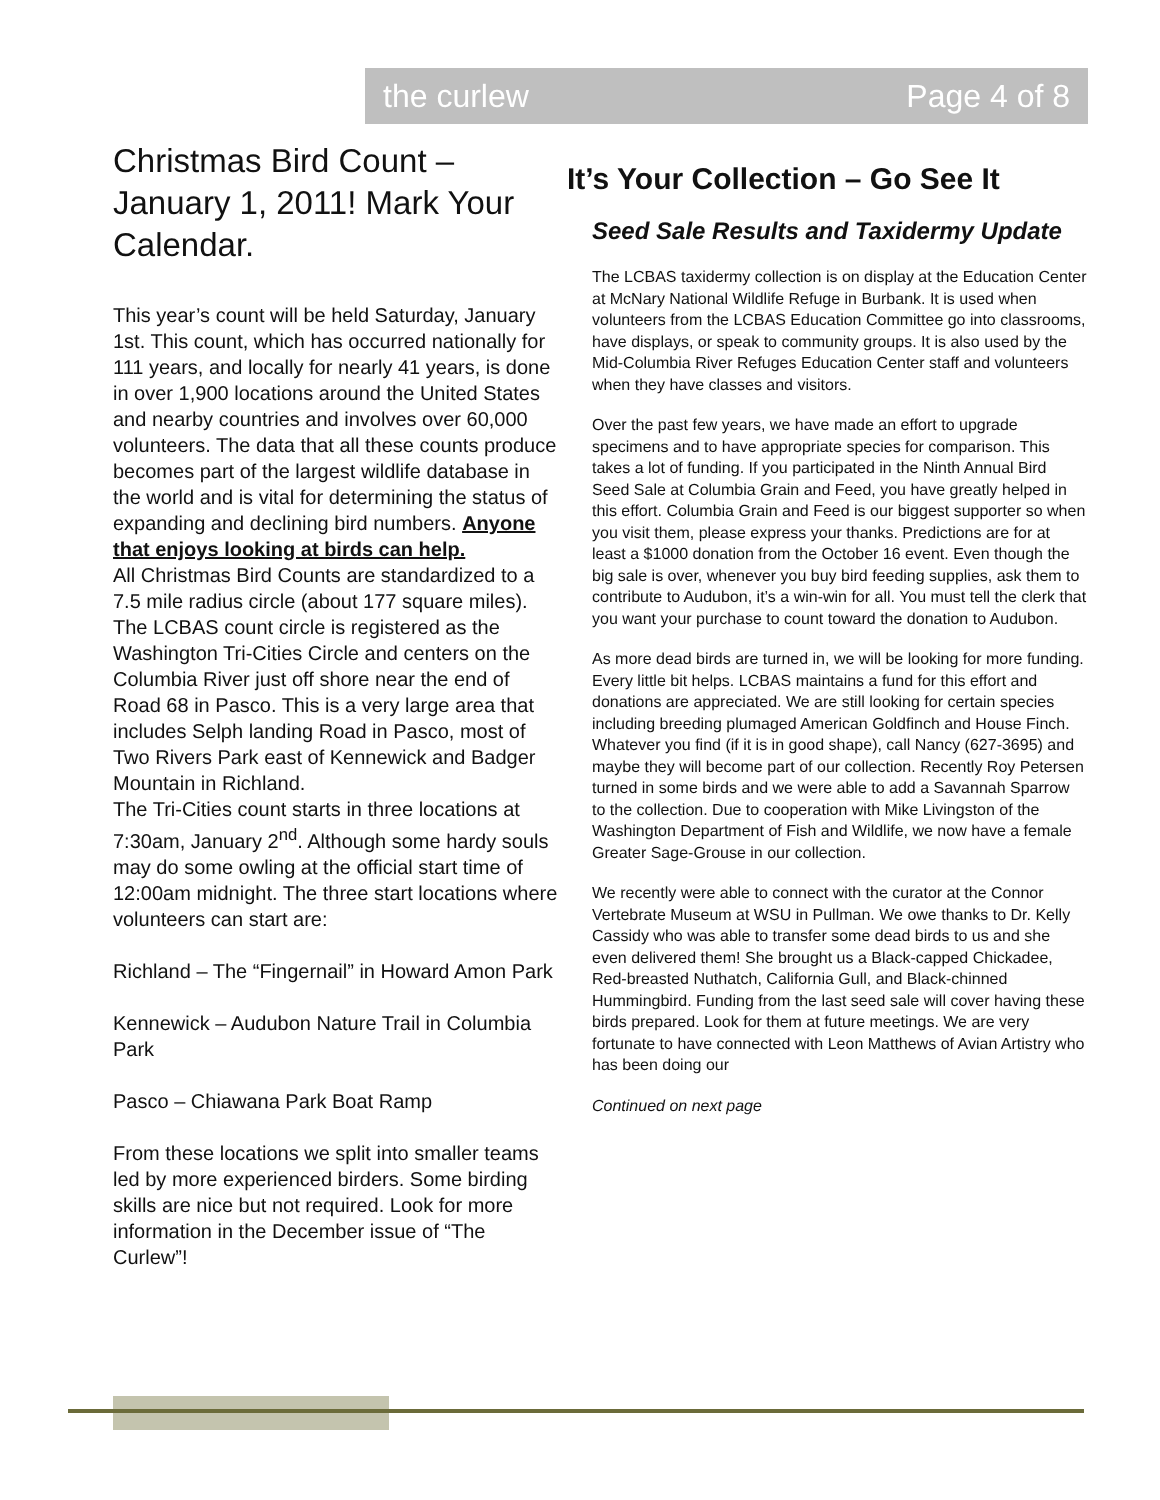the curlew Page 4 of 8
Christmas Bird Count – January 1, 2011! Mark Your Calendar.
This year’s count will be held Saturday, January 1st. This count, which has occurred nationally for 111 years, and locally for nearly 41 years, is done in over 1,900 locations around the United States and nearby countries and involves over 60,000 volunteers. The data that all these counts produce becomes part of the largest wildlife database in the world and is vital for determining the status of expanding and declining bird numbers. Anyone that enjoys looking at birds can help.
All Christmas Bird Counts are standardized to a 7.5 mile radius circle (about 177 square miles). The LCBAS count circle is registered as the Washington Tri-Cities Circle and centers on the Columbia River just off shore near the end of Road 68 in Pasco. This is a very large area that includes Selph landing Road in Pasco, most of Two Rivers Park east of Kennewick and Badger Mountain in Richland.
The Tri-Cities count starts in three locations at 7:30am, January 2<sup>nd</sup>. Although some hardy souls may do some owling at the official start time of 12:00am midnight. The three start locations where volunteers can start are:
Richland – The “Fingernail” in Howard Amon Park
Kennewick – Audubon Nature Trail in Columbia Park
Pasco – Chiawana Park Boat Ramp
From these locations we split into smaller teams led by more experienced birders. Some birding skills are nice but not required. Look for more information in the December issue of “The Curlew”!
It’s Your Collection – Go See It
Seed Sale Results and Taxidermy Update
The LCBAS taxidermy collection is on display at the Education Center at McNary National Wildlife Refuge in Burbank. It is used when volunteers from the LCBAS Education Committee go into classrooms, have displays, or speak to community groups. It is also used by the Mid-Columbia River Refuges Education Center staff and volunteers when they have classes and visitors.
Over the past few years, we have made an effort to upgrade specimens and to have appropriate species for comparison. This takes a lot of funding. If you participated in the Ninth Annual Bird Seed Sale at Columbia Grain and Feed, you have greatly helped in this effort. Columbia Grain and Feed is our biggest supporter so when you visit them, please express your thanks. Predictions are for at least a $1000 donation from the October 16 event. Even though the big sale is over, whenever you buy bird feeding supplies, ask them to contribute to Audubon, it’s a win-win for all. You must tell the clerk that you want your purchase to count toward the donation to Audubon.
As more dead birds are turned in, we will be looking for more funding. Every little bit helps. LCBAS maintains a fund for this effort and donations are appreciated. We are still looking for certain species including breeding plumaged American Goldfinch and House Finch. Whatever you find (if it is in good shape), call Nancy (627-3695) and maybe they will become part of our collection. Recently Roy Petersen turned in some birds and we were able to add a Savannah Sparrow to the collection. Due to cooperation with Mike Livingston of the Washington Department of Fish and Wildlife, we now have a female Greater Sage-Grouse in our collection.
We recently were able to connect with the curator at the Connor Vertebrate Museum at WSU in Pullman. We owe thanks to Dr. Kelly Cassidy who was able to transfer some dead birds to us and she even delivered them! She brought us a Black-capped Chickadee, Red-breasted Nuthatch, California Gull, and Black-chinned Hummingbird. Funding from the last seed sale will cover having these birds prepared. Look for them at future meetings. We are very fortunate to have connected with Leon Matthews of Avian Artistry who has been doing our
Continued on next page